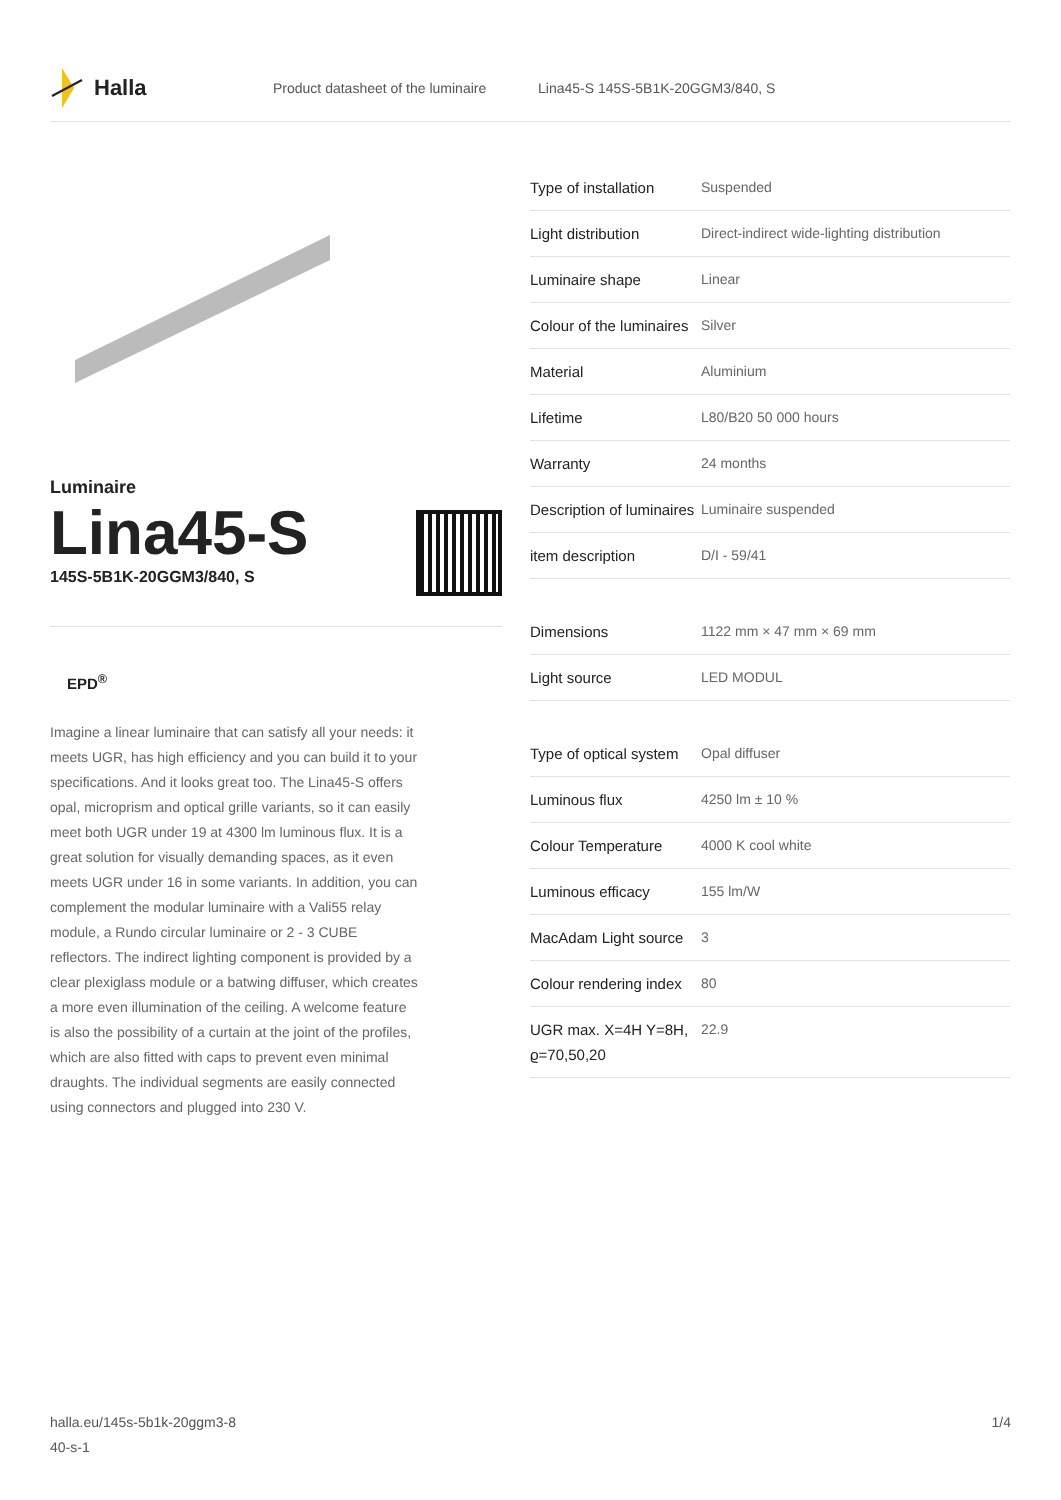Halla
Product datasheet of the luminaire Lina45-S 145S-5B1K-20GGM3/840, S
Luminaire
Lina45-S
145S-5B1K-20GGM3/840, S
EPD<sup>®</sup>
Imagine a linear luminaire that can satisfy all your needs: it meets UGR, has high efficiency and you can build it to your specifications. And it looks great too. The Lina45-S offers opal, microprism and optical grille variants, so it can easily meet both UGR under 19 at 4300 lm luminous flux. It is a great solution for visually demanding spaces, as it even meets UGR under 16 in some variants. In addition, you can complement the modular luminaire with a Vali55 relay module, a Rundo circular luminaire or 2 - 3 CUBE reflectors. The indirect lighting component is provided by a clear plexiglass module or a batwing diffuser, which creates a more even illumination of the ceiling. A welcome feature is also the possibility of a curtain at the joint of the profiles, which are also fitted with caps to prevent even minimal draughts. The individual segments are easily connected using connectors and plugged into 230 V.
| Type of installation | Suspended |
| Light distribution | Direct-indirect wide-lighting distribution |
| Luminaire shape | Linear |
| Colour of the luminaires | Silver |
| Material | Aluminium |
| Lifetime | L80/B20 50 000 hours |
| Warranty | 24 months |
| Description of luminaires | Luminaire suspended |
| item description | D/I - 59/41 |
| Dimensions | 1122 mm × 47 mm × 69 mm |
| Light source | LED MODUL |
| Type of optical system | Opal diffuser |
| Luminous flux | 4250 lm ± 10 % |
| Colour Temperature | 4000 K cool white |
| Luminous efficacy | 155 lm/W |
| MacAdam Light source | 3 |
| Colour rendering index | 80 |
| UGR max. X=4H Y=8H, ϱ=70,50,20 | 22.9 |
halla.eu/145s-5b1k-20ggm3-8
40-s-1
1/4